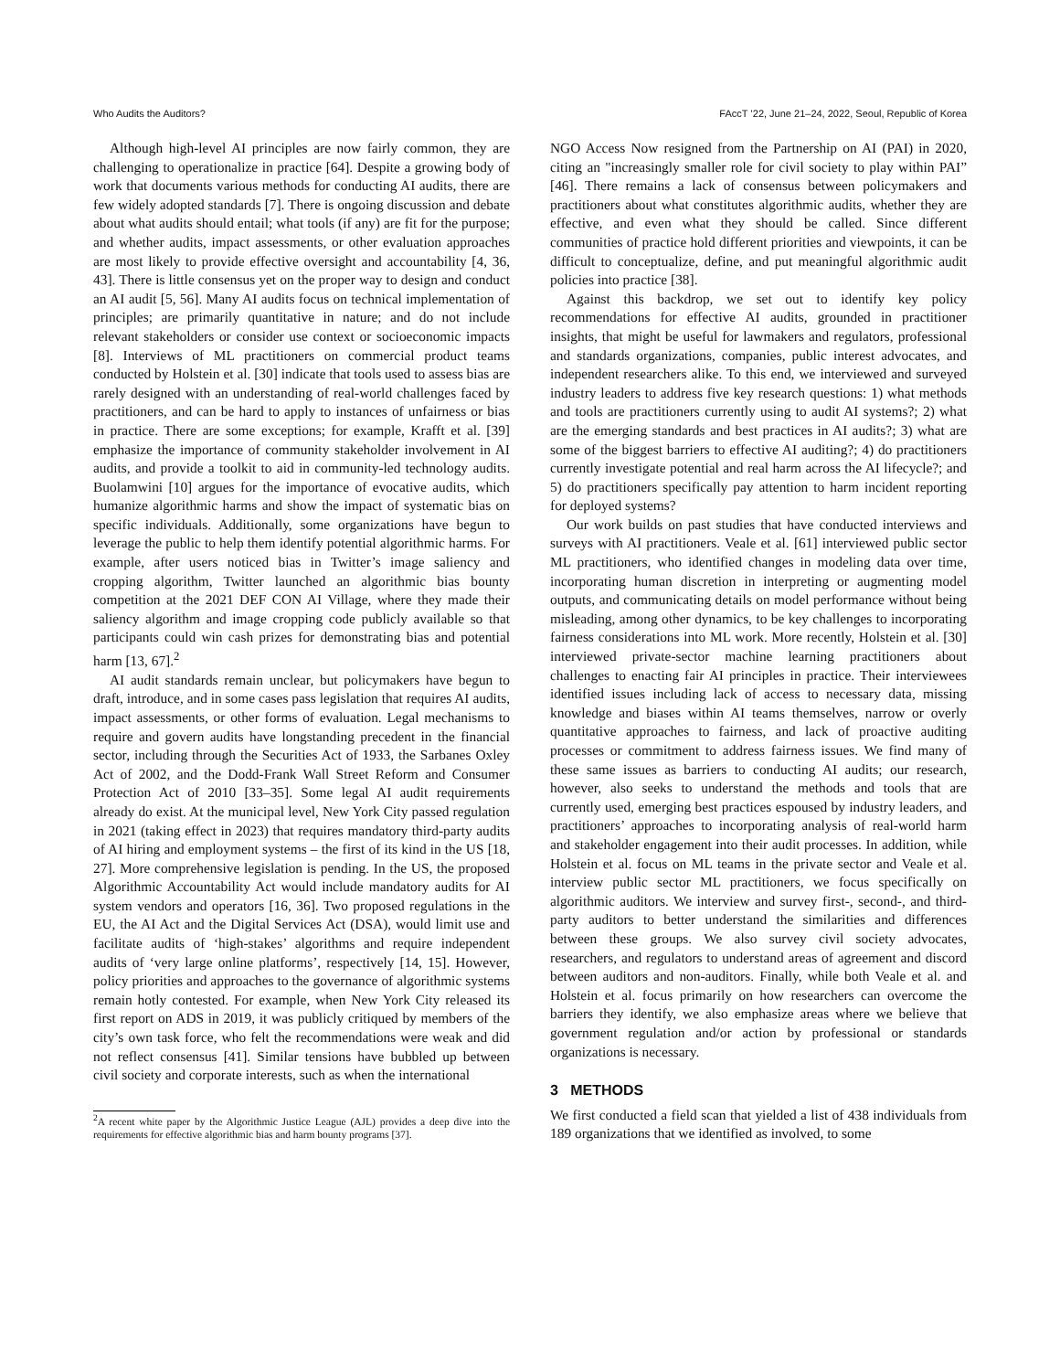Who Audits the Auditors? FAccT ’22, June 21–24, 2022, Seoul, Republic of Korea
Although high-level AI principles are now fairly common, they are challenging to operationalize in practice [64]. Despite a growing body of work that documents various methods for conducting AI audits, there are few widely adopted standards [7]. There is ongoing discussion and debate about what audits should entail; what tools (if any) are fit for the purpose; and whether audits, impact assessments, or other evaluation approaches are most likely to provide effective oversight and accountability [4, 36, 43]. There is little consensus yet on the proper way to design and conduct an AI audit [5, 56]. Many AI audits focus on technical implementation of principles; are primarily quantitative in nature; and do not include relevant stakeholders or consider use context or socioeconomic impacts [8]. Interviews of ML practitioners on commercial product teams conducted by Holstein et al. [30] indicate that tools used to assess bias are rarely designed with an understanding of real-world challenges faced by practitioners, and can be hard to apply to instances of unfairness or bias in practice. There are some exceptions; for example, Krafft et al. [39] emphasize the importance of community stakeholder involvement in AI audits, and provide a toolkit to aid in community-led technology audits. Buolamwini [10] argues for the importance of evocative audits, which humanize algorithmic harms and show the impact of systematic bias on specific individuals. Additionally, some organizations have begun to leverage the public to help them identify potential algorithmic harms. For example, after users noticed bias in Twitter’s image saliency and cropping algorithm, Twitter launched an algorithmic bias bounty competition at the 2021 DEF CON AI Village, where they made their saliency algorithm and image cropping code publicly available so that participants could win cash prizes for demonstrating bias and potential harm [13, 67].<sup>2</sup>
AI audit standards remain unclear, but policymakers have begun to draft, introduce, and in some cases pass legislation that requires AI audits, impact assessments, or other forms of evaluation. Legal mechanisms to require and govern audits have longstanding precedent in the financial sector, including through the Securities Act of 1933, the Sarbanes Oxley Act of 2002, and the Dodd-Frank Wall Street Reform and Consumer Protection Act of 2010 [33–35]. Some legal AI audit requirements already do exist. At the municipal level, New York City passed regulation in 2021 (taking effect in 2023) that requires mandatory third-party audits of AI hiring and employment systems – the first of its kind in the US [18, 27]. More comprehensive legislation is pending. In the US, the proposed Algorithmic Accountability Act would include mandatory audits for AI system vendors and operators [16, 36]. Two proposed regulations in the EU, the AI Act and the Digital Services Act (DSA), would limit use and facilitate audits of ‘high-stakes’ algorithms and require independent audits of ‘very large online platforms’, respectively [14, 15]. However, policy priorities and approaches to the governance of algorithmic systems remain hotly contested. For example, when New York City released its first report on ADS in 2019, it was publicly critiqued by members of the city’s own task force, who felt the recommendations were weak and did not reflect consensus [41]. Similar tensions have bubbled up between civil society and corporate interests, such as when the international
<sup>2</sup> A recent white paper by the Algorithmic Justice League (AJL) provides a deep dive into the requirements for effective algorithmic bias and harm bounty programs [37].
NGO Access Now resigned from the Partnership on AI (PAI) in 2020, citing an "increasingly smaller role for civil society to play within PAI” [46]. There remains a lack of consensus between policymakers and practitioners about what constitutes algorithmic audits, whether they are effective, and even what they should be called. Since different communities of practice hold different priorities and viewpoints, it can be difficult to conceptualize, define, and put meaningful algorithmic audit policies into practice [38].
Against this backdrop, we set out to identify key policy recommendations for effective AI audits, grounded in practitioner insights, that might be useful for lawmakers and regulators, professional and standards organizations, companies, public interest advocates, and independent researchers alike. To this end, we interviewed and surveyed industry leaders to address five key research questions: 1) what methods and tools are practitioners currently using to audit AI systems?; 2) what are the emerging standards and best practices in AI audits?; 3) what are some of the biggest barriers to effective AI auditing?; 4) do practitioners currently investigate potential and real harm across the AI lifecycle?; and 5) do practitioners specifically pay attention to harm incident reporting for deployed systems?
Our work builds on past studies that have conducted interviews and surveys with AI practitioners. Veale et al. [61] interviewed public sector ML practitioners, who identified changes in modeling data over time, incorporating human discretion in interpreting or augmenting model outputs, and communicating details on model performance without being misleading, among other dynamics, to be key challenges to incorporating fairness considerations into ML work. More recently, Holstein et al. [30] interviewed private-sector machine learning practitioners about challenges to enacting fair AI principles in practice. Their interviewees identified issues including lack of access to necessary data, missing knowledge and biases within AI teams themselves, narrow or overly quantitative approaches to fairness, and lack of proactive auditing processes or commitment to address fairness issues. We find many of these same issues as barriers to conducting AI audits; our research, however, also seeks to understand the methods and tools that are currently used, emerging best practices espoused by industry leaders, and practitioners’ approaches to incorporating analysis of real-world harm and stakeholder engagement into their audit processes. In addition, while Holstein et al. focus on ML teams in the private sector and Veale et al. interview public sector ML practitioners, we focus specifically on algorithmic auditors. We interview and survey first-, second-, and third-party auditors to better understand the similarities and differences between these groups. We also survey civil society advocates, researchers, and regulators to understand areas of agreement and discord between auditors and non-auditors. Finally, while both Veale et al. and Holstein et al. focus primarily on how researchers can overcome the barriers they identify, we also emphasize areas where we believe that government regulation and/or action by professional or standards organizations is necessary.
3 METHODS
We first conducted a field scan that yielded a list of 438 individuals from 189 organizations that we identified as involved, to some